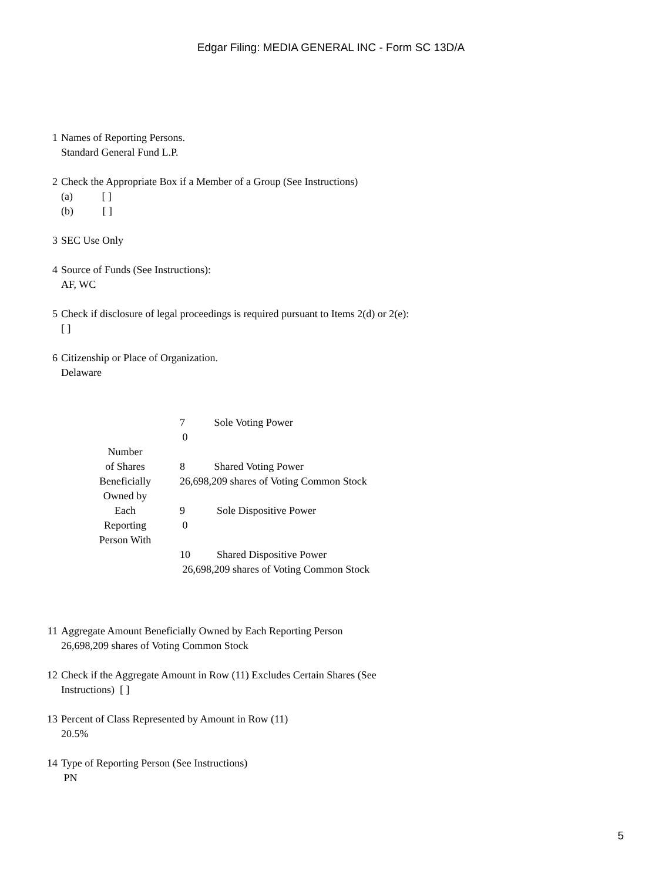Edgar Filing: MEDIA GENERAL INC - Form SC 13D/A
1 Names of Reporting Persons.
Standard General Fund L.P.
2 Check the Appropriate Box if a Member of a Group (See Instructions)
(a) [ ]
(b) [ ]
3 SEC Use Only
4 Source of Funds (See Instructions):
AF, WC
5 Check if disclosure of legal proceedings is required pursuant to Items 2(d) or 2(e):
[ ]
6 Citizenship or Place of Organization.
Delaware
| Number of Shares Beneficially Owned by Each Reporting Person With | 7 Sole Voting Power 0 |
| | 8 Shared Voting Power 26,698,209 shares of Voting Common Stock |
| | 9 Sole Dispositive Power 0 |
| | 10 Shared Dispositive Power 26,698,209 shares of Voting Common Stock |
11 Aggregate Amount Beneficially Owned by Each Reporting Person
26,698,209 shares of Voting Common Stock
12 Check if the Aggregate Amount in Row (11) Excludes Certain Shares (See
Instructions) [ ]
13 Percent of Class Represented by Amount in Row (11)
20.5%
14 Type of Reporting Person (See Instructions)
PN
5